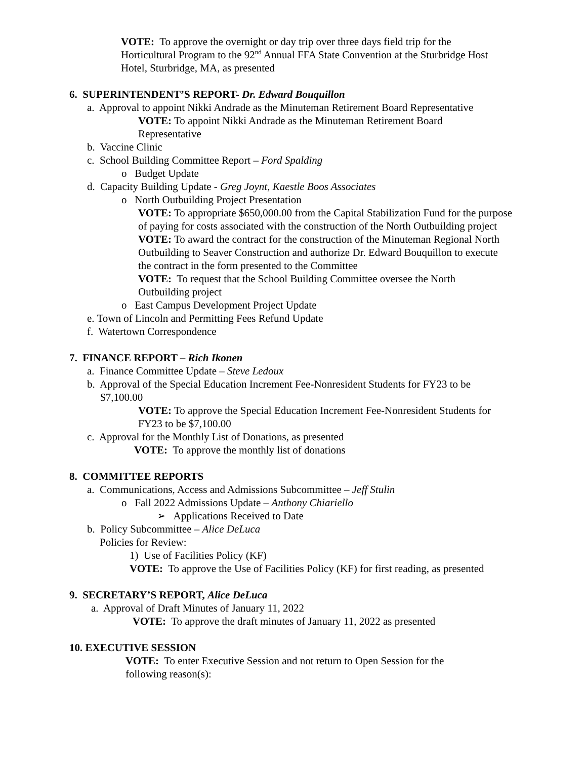VOTE: To approve the overnight or day trip over three days field trip for the Horticultural Program to the 92<sup>nd</sup> Annual FFA State Convention at the Sturbridge Host Hotel, Sturbridge, MA, as presented
6. SUPERINTENDENT’S REPORT- Dr. Edward Bouquillon
a. Approval to appoint Nikki Andrade as the Minuteman Retirement Board Representative
VOTE: To appoint Nikki Andrade as the Minuteman Retirement Board Representative
b. Vaccine Clinic
c. School Building Committee Report – Ford Spalding
o Budget Update
d. Capacity Building Update - Greg Joynt, Kaestle Boos Associates
o North Outbuilding Project Presentation
VOTE: To appropriate $650,000.00 from the Capital Stabilization Fund for the purpose of paying for costs associated with the construction of the North Outbuilding project
VOTE: To award the contract for the construction of the Minuteman Regional North Outbuilding to Seaver Construction and authorize Dr. Edward Bouquillon to execute the contract in the form presented to the Committee
VOTE: To request that the School Building Committee oversee the North Outbuilding project
o East Campus Development Project Update
e. Town of Lincoln and Permitting Fees Refund Update
f. Watertown Correspondence
7. FINANCE REPORT – Rich Ikonen
a. Finance Committee Update – Steve Ledoux
b. Approval of the Special Education Increment Fee-Nonresident Students for FY23 to be
$7,100.00
VOTE: To approve the Special Education Increment Fee-Nonresident Students for FY23 to be $7,100.00
c. Approval for the Monthly List of Donations, as presented
VOTE: To approve the monthly list of donations
8. COMMITTEE REPORTS
a. Communications, Access and Admissions Subcommittee – Jeff Stulin
o Fall 2022 Admissions Update – Anthony Chiariello
➢ Applications Received to Date
b. Policy Subcommittee – Alice DeLuca
Policies for Review:
1) Use of Facilities Policy (KF)
VOTE: To approve the Use of Facilities Policy (KF) for first reading, as presented
9. SECRETARY’S REPORT, Alice DeLuca
a. Approval of Draft Minutes of January 11, 2022
VOTE: To approve the draft minutes of January 11, 2022 as presented
10. EXECUTIVE SESSION
VOTE: To enter Executive Session and not return to Open Session for the following reason(s):